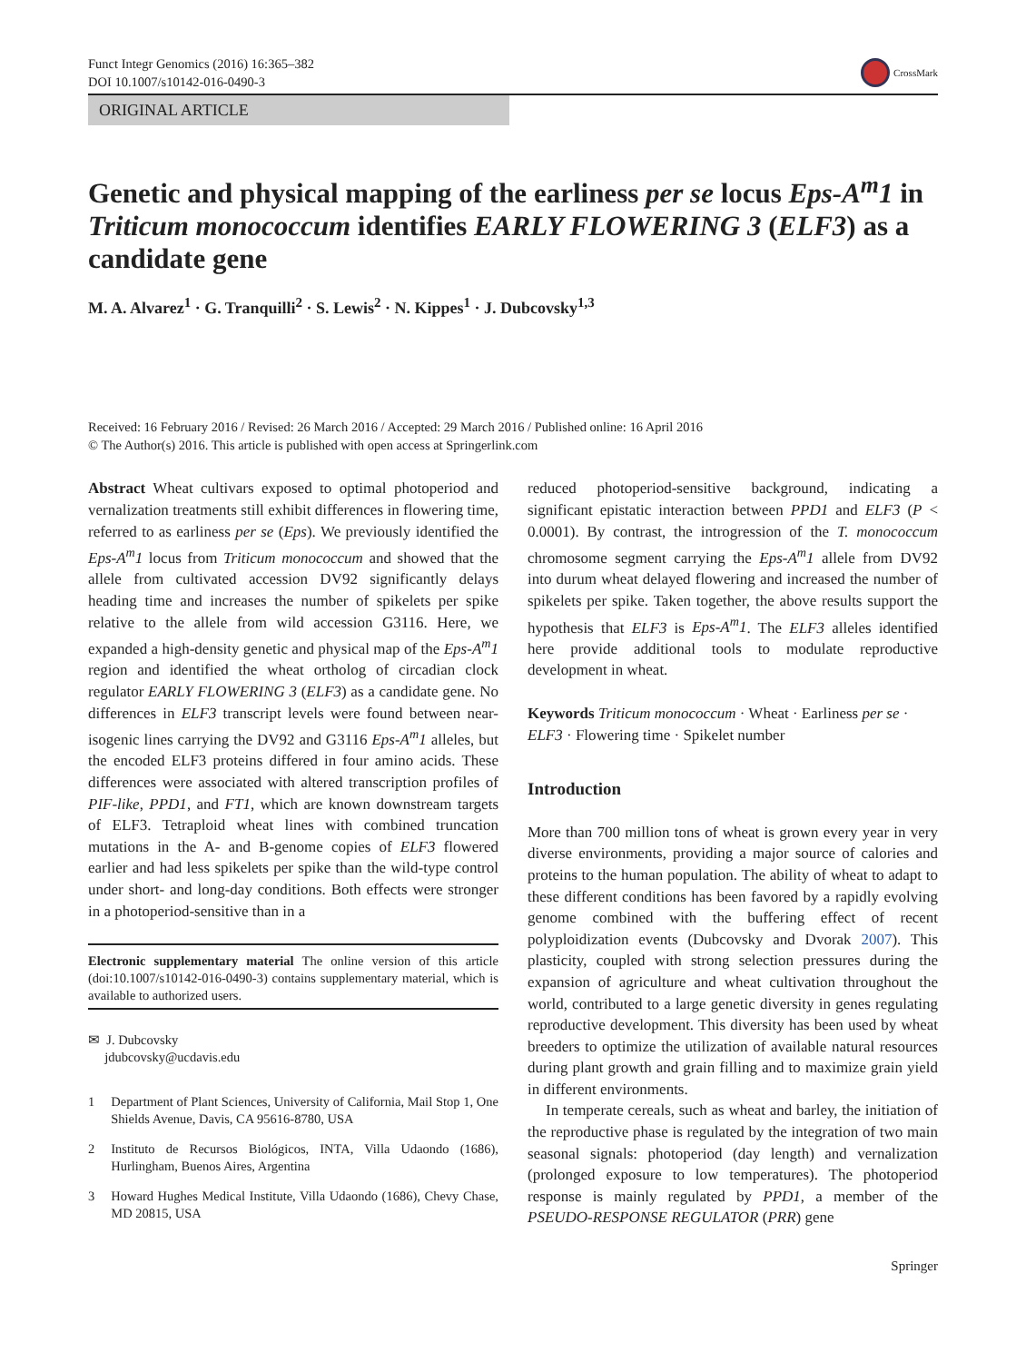Funct Integr Genomics (2016) 16:365–382
DOI 10.1007/s10142-016-0490-3
CrossMark
ORIGINAL ARTICLE
Genetic and physical mapping of the earliness per se locus Eps-A<sup>m</sup>1 in Triticum monococcum identifies EARLY FLOWERING 3 (ELF3) as a candidate gene
M. A. Alvarez<sup>1</sup> · G. Tranquilli<sup>2</sup> · S. Lewis<sup>2</sup> · N. Kippes<sup>1</sup> · J. Dubcovsky<sup>1,3</sup>
Received: 16 February 2016 / Revised: 26 March 2016 / Accepted: 29 March 2016 / Published online: 16 April 2016
© The Author(s) 2016. This article is published with open access at Springerlink.com
Abstract Wheat cultivars exposed to optimal photoperiod and vernalization treatments still exhibit differences in flowering time, referred to as earliness per se (Eps). We previously identified the Eps-A<sup>m</sup>1 locus from Triticum monococcum and showed that the allele from cultivated accession DV92 significantly delays heading time and increases the number of spikelets per spike relative to the allele from wild accession G3116. Here, we expanded a high-density genetic and physical map of the Eps-A<sup>m</sup>1 region and identified the wheat ortholog of circadian clock regulator EARLY FLOWERING 3 (ELF3) as a candidate gene. No differences in ELF3 transcript levels were found between near-isogenic lines carrying the DV92 and G3116 Eps-A<sup>m</sup>1 alleles, but the encoded ELF3 proteins differed in four amino acids. These differences were associated with altered transcription profiles of PIF-like, PPD1, and FT1, which are known downstream targets of ELF3. Tetraploid wheat lines with combined truncation mutations in the A- and B-genome copies of ELF3 flowered earlier and had less spikelets per spike than the wild-type control under short- and long-day conditions. Both effects were stronger in a photoperiod-sensitive than in a
Electronic supplementary material The online version of this article (doi:10.1007/s10142-016-0490-3) contains supplementary material, which is available to authorized users.
✉ J. Dubcovsky
jdubcovsky@ucdavis.edu
1 Department of Plant Sciences, University of California, Mail Stop 1, One Shields Avenue, Davis, CA 95616-8780, USA
2 Instituto de Recursos Biológicos, INTA, Villa Udaondo (1686), Hurlingham, Buenos Aires, Argentina
3 Howard Hughes Medical Institute, Villa Udaondo (1686), Chevy Chase, MD 20815, USA
reduced photoperiod-sensitive background, indicating a significant epistatic interaction between PPD1 and ELF3 (P < 0.0001). By contrast, the introgression of the T. monococcum chromosome segment carrying the Eps-A<sup>m</sup>1 allele from DV92 into durum wheat delayed flowering and increased the number of spikelets per spike. Taken together, the above results support the hypothesis that ELF3 is Eps-A<sup>m</sup>1. The ELF3 alleles identified here provide additional tools to modulate reproductive development in wheat.
Keywords Triticum monococcum · Wheat · Earliness per se · ELF3 · Flowering time · Spikelet number
Introduction
More than 700 million tons of wheat is grown every year in very diverse environments, providing a major source of calories and proteins to the human population. The ability of wheat to adapt to these different conditions has been favored by a rapidly evolving genome combined with the buffering effect of recent polyploidization events (Dubcovsky and Dvorak 2007). This plasticity, coupled with strong selection pressures during the expansion of agriculture and wheat cultivation throughout the world, contributed to a large genetic diversity in genes regulating reproductive development. This diversity has been used by wheat breeders to optimize the utilization of available natural resources during plant growth and grain filling and to maximize grain yield in different environments.
In temperate cereals, such as wheat and barley, the initiation of the reproductive phase is regulated by the integration of two main seasonal signals: photoperiod (day length) and vernalization (prolonged exposure to low temperatures). The photoperiod response is mainly regulated by PPD1, a member of the PSEUDO-RESPONSE REGULATOR (PRR) gene
Springer